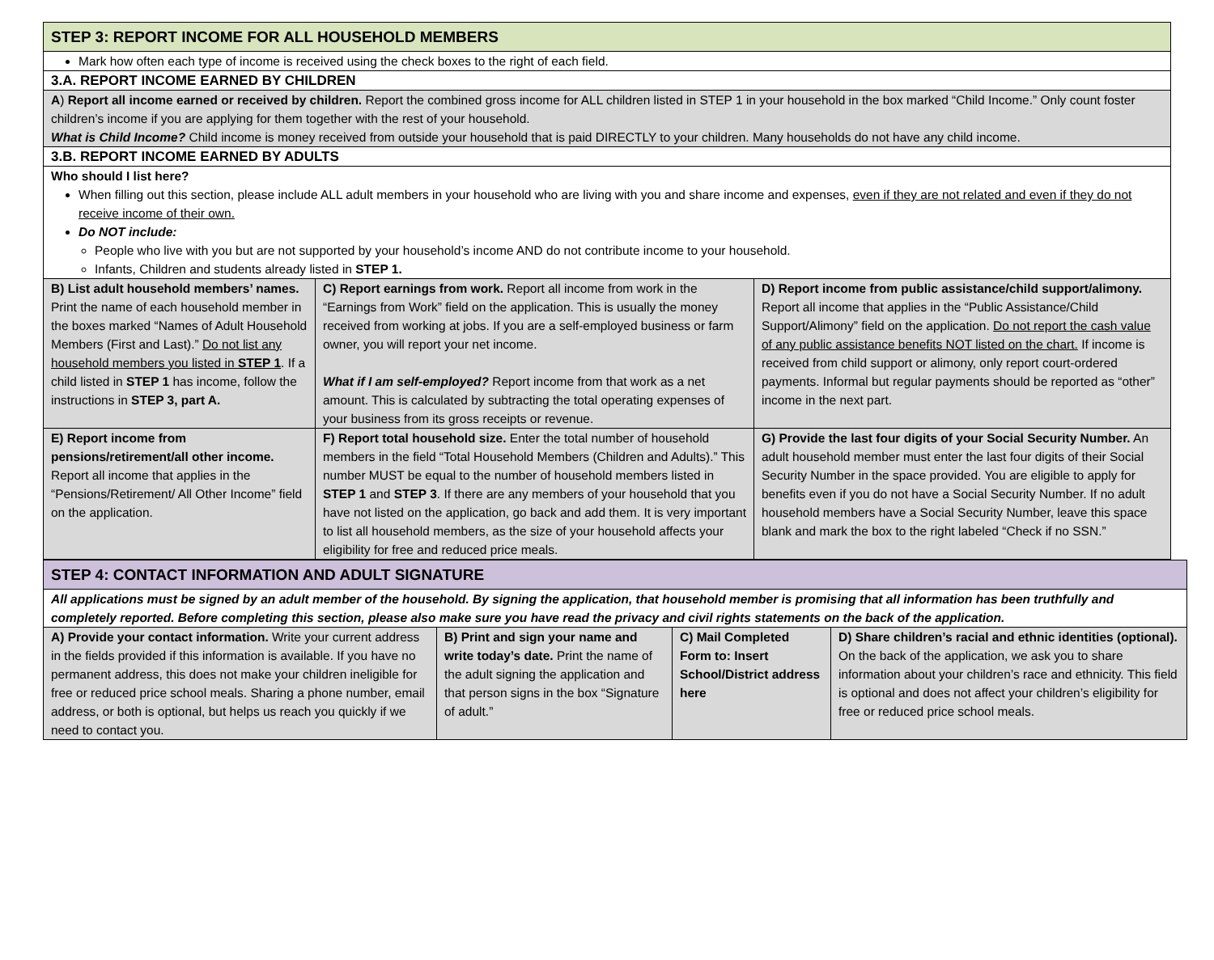| STEP 3: REPORT INCOME FOR ALL HOUSEHOLD MEMBERS | | |
| Mark how often each type of income is received using the check boxes to the right of each field. | | |
| 3.A. REPORT INCOME EARNED BY CHILDREN | | |
| A ) Report all income earned or received by children. Report the combined gross income for ALL children listed in STEP 1 in your household in the box marked “Child Income.” Only count foster children’s income if you are applying for them together with the rest of your household. What is Child Income? Child income is money received from outside your household that is paid DIRECTLY to your children. Many households do not have any child income. | | |
| 3.B. REPORT INCOME EARNED BY ADULTS | | |
| Who should I list here? When filling out this section, please include ALL adult members in your household who are living with you and share income and expenses, even if they are not related and even if they do not receive income of their own. Do NOT include: People who live with you but are not supported by your household’s income AND do not contribute income to your household. Infants, Children and students already listed in STEP 1. | | |
| B) List adult household members’ names. Print the name of each household member in the boxes marked “Names of Adult Household Members (First and Last).” Do not list any household members you listed in STEP 1 . If a child listed in STEP 1 has income, follow the instructions in STEP 3, part A. | C) Report earnings from work. Report all income from work in the “Earnings from Work” field on the application. This is usually the money received from working at jobs. If you are a self-employed business or farm owner, you will report your net income. What if I am self-employed? Report income from that work as a net amount. This is calculated by subtracting the total operating expenses of your business from its gross receipts or revenue. | D) Report income from public assistance/child support/alimony. Report all income that applies in the “Public Assistance/Child Support/Alimony” field on the application. Do not report the cash value of any public assistance benefits NOT listed on the chart. If income is received from child support or alimony, only report court-ordered payments. Informal but regular payments should be reported as “other” income in the next part. |
| E) Report income from pensions/retirement/all other income. Report all income that applies in the “Pensions/Retirement/ All Other Income” field on the application. | F) Report total household size. Enter the total number of household members in the field “Total Household Members (Children and Adults).” This number MUST be equal to the number of household members listed in STEP 1 and STEP 3 . If there are any members of your household that you have not listed on the application, go back and add them. It is very important to list all household members, as the size of your household affects your eligibility for free and reduced price meals. | G) Provide the last four digits of your Social Security Number. An adult household member must enter the last four digits of their Social Security Number in the space provided. You are eligible to apply for benefits even if you do not have a Social Security Number. If no adult household members have a Social Security Number, leave this space blank and mark the box to the right labeled “Check if no SSN.” |
| STEP 4: CONTACT INFORMATION AND ADULT SIGNATURE | | | |
| All applications must be signed by an adult member of the household. By signing the application, that household member is promising that all information has been truthfully and completely reported. Before completing this section, please also make sure you have read the privacy and civil rights statements on the back of the application. | | | |
| A) Provide your contact information. Write your current address in the fields provided if this information is available. If you have no permanent address, this does not make your children ineligible for free or reduced price school meals. Sharing a phone number, email address, or both is optional, but helps us reach you quickly if we need to contact you. | B) Print and sign your name and write today’s date. Print the name of the adult signing the application and that person signs in the box “Signature of adult.” | C) Mail Completed Form to: Insert School/District address here | D) Share children’s racial and ethnic identities (optional). On the back of the application, we ask you to share information about your children’s race and ethnicity. This field is optional and does not affect your children’s eligibility for free or reduced price school meals. |